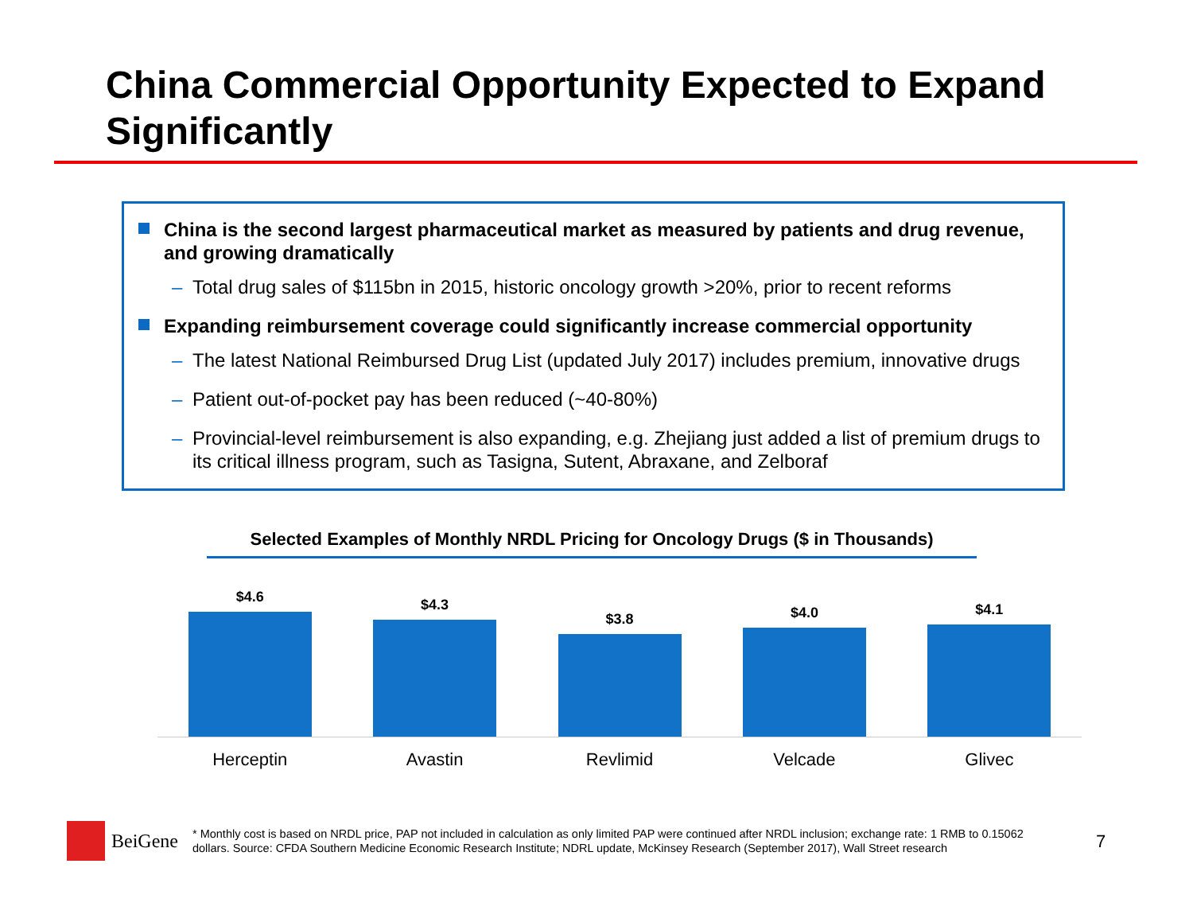China Commercial Opportunity Expected to Expand Significantly
China is the second largest pharmaceutical market as measured by patients and drug revenue, and growing dramatically
– Total drug sales of $115bn in 2015, historic oncology growth >20%, prior to recent reforms
Expanding reimbursement coverage could significantly increase commercial opportunity
– The latest National Reimbursed Drug List (updated July 2017) includes premium, innovative drugs
– Patient out-of-pocket pay has been reduced (~40-80%)
– Provincial-level reimbursement is also expanding, e.g. Zhejiang just added a list of premium drugs to its critical illness program, such as Tasigna, Sutent, Abraxane, and Zelboraf
Selected Examples of Monthly NRDL Pricing for Oncology Drugs ($ in Thousands)
$4.6
$4.3
$3.8
$4.0
$4.1
Herceptin Avastin Revlimid Velcade Glivec
BeiGene
* Monthly cost is based on NRDL price, PAP not included in calculation as only limited PAP were continued after NRDL inclusion; exchange rate: 1 RMB to 0.15062 dollars. Source: CFDA Southern Medicine Economic Research Institute; NDRL update, McKinsey Research (September 2017), Wall Street research
7